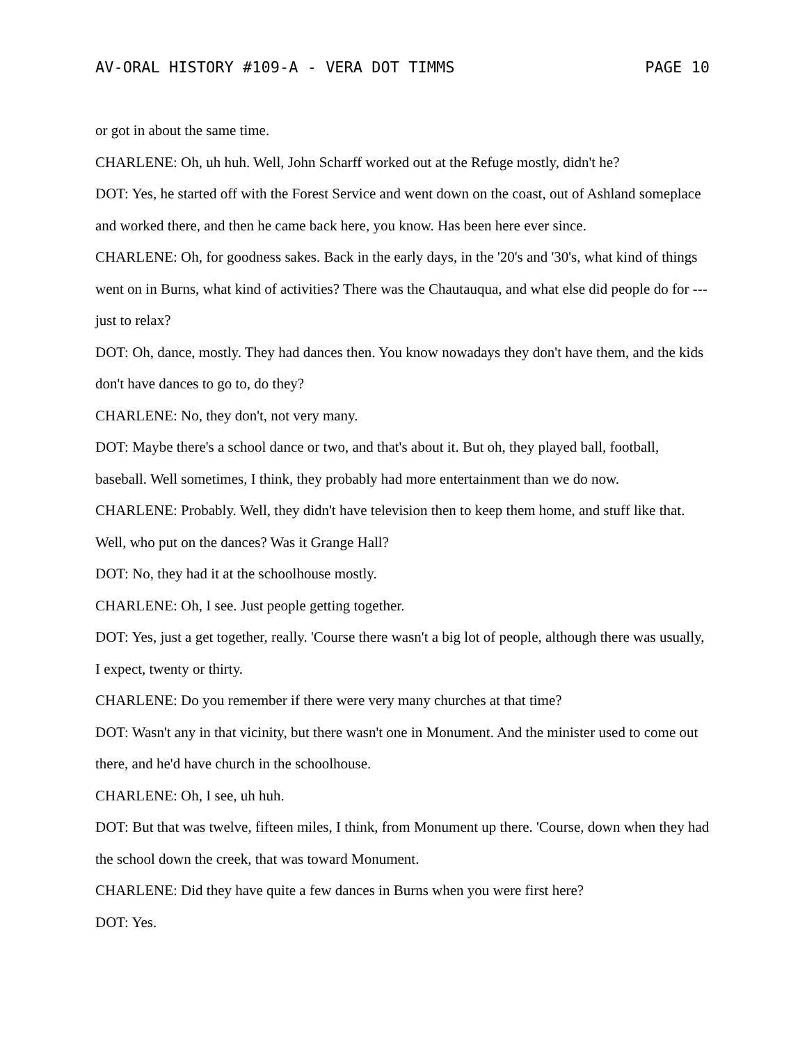AV-ORAL HISTORY #109-A - VERA DOT TIMMS PAGE 10
or got in about the same time.
CHARLENE: Oh, uh huh. Well, John Scharff worked out at the Refuge mostly, didn't he?
DOT: Yes, he started off with the Forest Service and went down on the coast, out of Ashland someplace and worked there, and then he came back here, you know. Has been here ever since.
CHARLENE: Oh, for goodness sakes. Back in the early days, in the '20's and '30's, what kind of things went on in Burns, what kind of activities? There was the Chautauqua, and what else did people do for --- just to relax?
DOT: Oh, dance, mostly. They had dances then. You know nowadays they don't have them, and the kids don't have dances to go to, do they?
CHARLENE: No, they don't, not very many.
DOT: Maybe there's a school dance or two, and that's about it. But oh, they played ball, football, baseball. Well sometimes, I think, they probably had more entertainment than we do now.
CHARLENE: Probably. Well, they didn't have television then to keep them home, and stuff like that. Well, who put on the dances? Was it Grange Hall?
DOT: No, they had it at the schoolhouse mostly.
CHARLENE: Oh, I see. Just people getting together.
DOT: Yes, just a get together, really. 'Course there wasn't a big lot of people, although there was usually, I expect, twenty or thirty.
CHARLENE: Do you remember if there were very many churches at that time?
DOT: Wasn't any in that vicinity, but there wasn't one in Monument. And the minister used to come out there, and he'd have church in the schoolhouse.
CHARLENE: Oh, I see, uh huh.
DOT: But that was twelve, fifteen miles, I think, from Monument up there. 'Course, down when they had the school down the creek, that was toward Monument.
CHARLENE: Did they have quite a few dances in Burns when you were first here?
DOT: Yes.